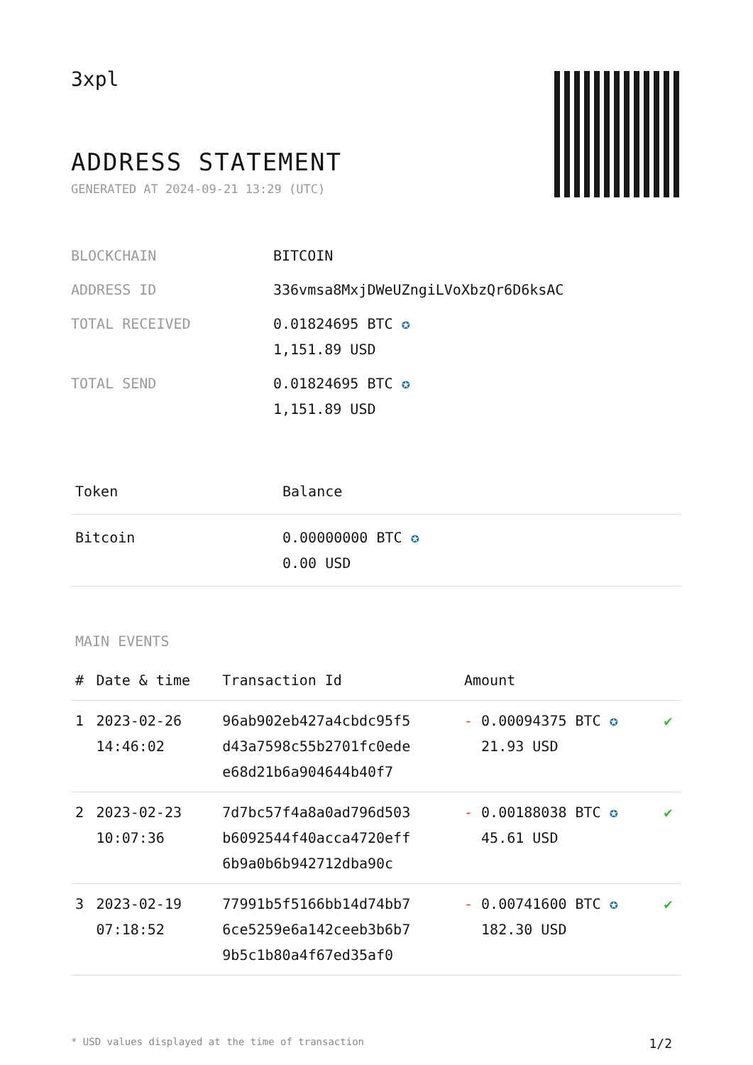3xpl
ADDRESS STATEMENT
GENERATED AT 2024-09-21 13:29 (UTC)
| BLOCKCHAIN | BITCOIN |
| ADDRESS ID | 336vmsa8MxjDWeUZngiLVoXbzQr6D6ksAC |
| TOTAL RECEIVED | 0.01824695 BTC ✪ 1,151.89 USD |
| TOTAL SEND | 0.01824695 BTC ✪ 1,151.89 USD |
| Token | Balance |
| --- | --- |
| Bitcoin | 0.00000000 BTC ✪ 0.00 USD |
MAIN EVENTS
| # | Date & time | Transaction Id | Amount | |
| --- | --- | --- | --- | --- |
| 1 | 2023-02-26 14:46:02 | 96ab902eb427a4cbdc95f5 d43a7598c55b2701fc0ede e68d21b6a904644b40f7 | - 0.00094375 BTC ✪ 21.93 USD | ✔ |
| 2 | 2023-02-23 10:07:36 | 7d7bc57f4a8a0ad796d503 b6092544f40acca4720eff 6b9a0b6b942712dba90c | - 0.00188038 BTC ✪ 45.61 USD | ✔ |
| 3 | 2023-02-19 07:18:52 | 77991b5f5166bb14d74bb7 6ce5259e6a142ceeb3b6b7 9b5c1b80a4f67ed35af0 | - 0.00741600 BTC ✪ 182.30 USD | ✔ |
* USD values displayed at the time of transaction 1/2